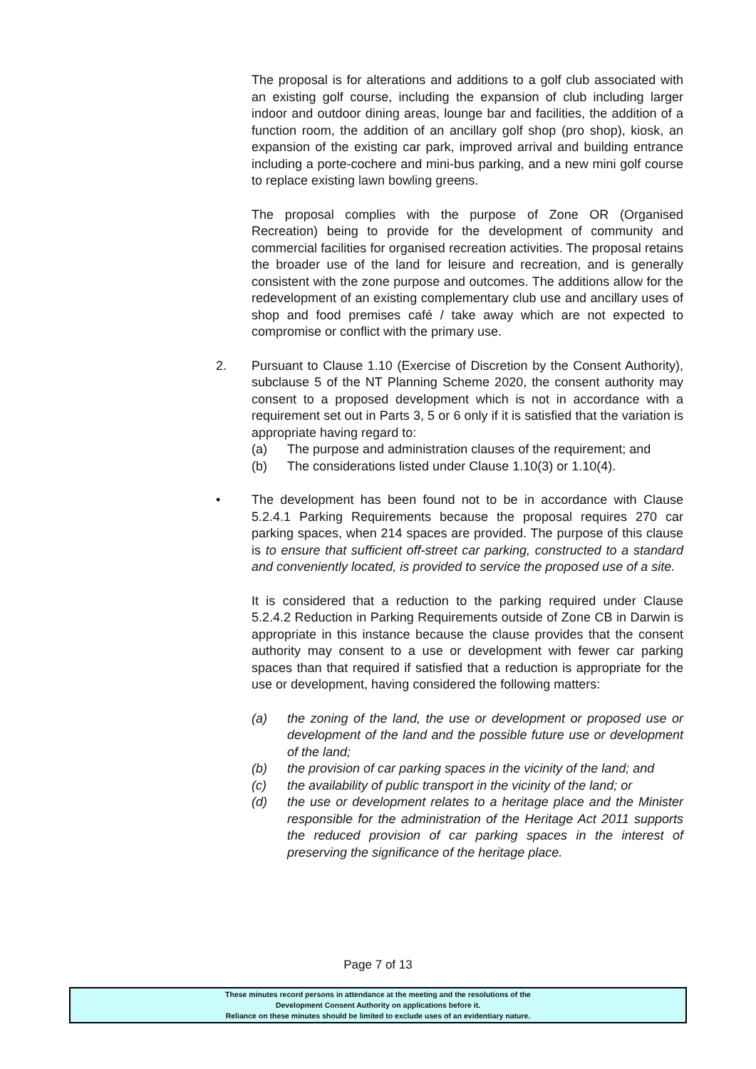The proposal is for alterations and additions to a golf club associated with an existing golf course, including the expansion of club including larger indoor and outdoor dining areas, lounge bar and facilities, the addition of a function room, the addition of an ancillary golf shop (pro shop), kiosk, an expansion of the existing car park, improved arrival and building entrance including a porte-cochere and mini-bus parking, and a new mini golf course to replace existing lawn bowling greens.
The proposal complies with the purpose of Zone OR (Organised Recreation) being to provide for the development of community and commercial facilities for organised recreation activities. The proposal retains the broader use of the land for leisure and recreation, and is generally consistent with the zone purpose and outcomes. The additions allow for the redevelopment of an existing complementary club use and ancillary uses of shop and food premises café / take away which are not expected to compromise or conflict with the primary use.
2. Pursuant to Clause 1.10 (Exercise of Discretion by the Consent Authority), subclause 5 of the NT Planning Scheme 2020, the consent authority may consent to a proposed development which is not in accordance with a requirement set out in Parts 3, 5 or 6 only if it is satisfied that the variation is appropriate having regard to:
(a) The purpose and administration clauses of the requirement; and
(b) The considerations listed under Clause 1.10(3) or 1.10(4).
• The development has been found not to be in accordance with Clause 5.2.4.1 Parking Requirements because the proposal requires 270 car parking spaces, when 214 spaces are provided. The purpose of this clause is to ensure that sufficient off-street car parking, constructed to a standard and conveniently located, is provided to service the proposed use of a site.
It is considered that a reduction to the parking required under Clause 5.2.4.2 Reduction in Parking Requirements outside of Zone CB in Darwin is appropriate in this instance because the clause provides that the consent authority may consent to a use or development with fewer car parking spaces than that required if satisfied that a reduction is appropriate for the use or development, having considered the following matters:
(a) the zoning of the land, the use or development or proposed use or development of the land and the possible future use or development of the land;
(b) the provision of car parking spaces in the vicinity of the land; and
(c) the availability of public transport in the vicinity of the land; or
(d) the use or development relates to a heritage place and the Minister responsible for the administration of the Heritage Act 2011 supports the reduced provision of car parking spaces in the interest of preserving the significance of the heritage place.
Page 7 of 13
These minutes record persons in attendance at the meeting and the resolutions of the
Development Consent Authority on applications before it.
Reliance on these minutes should be limited to exclude uses of an evidentiary nature.